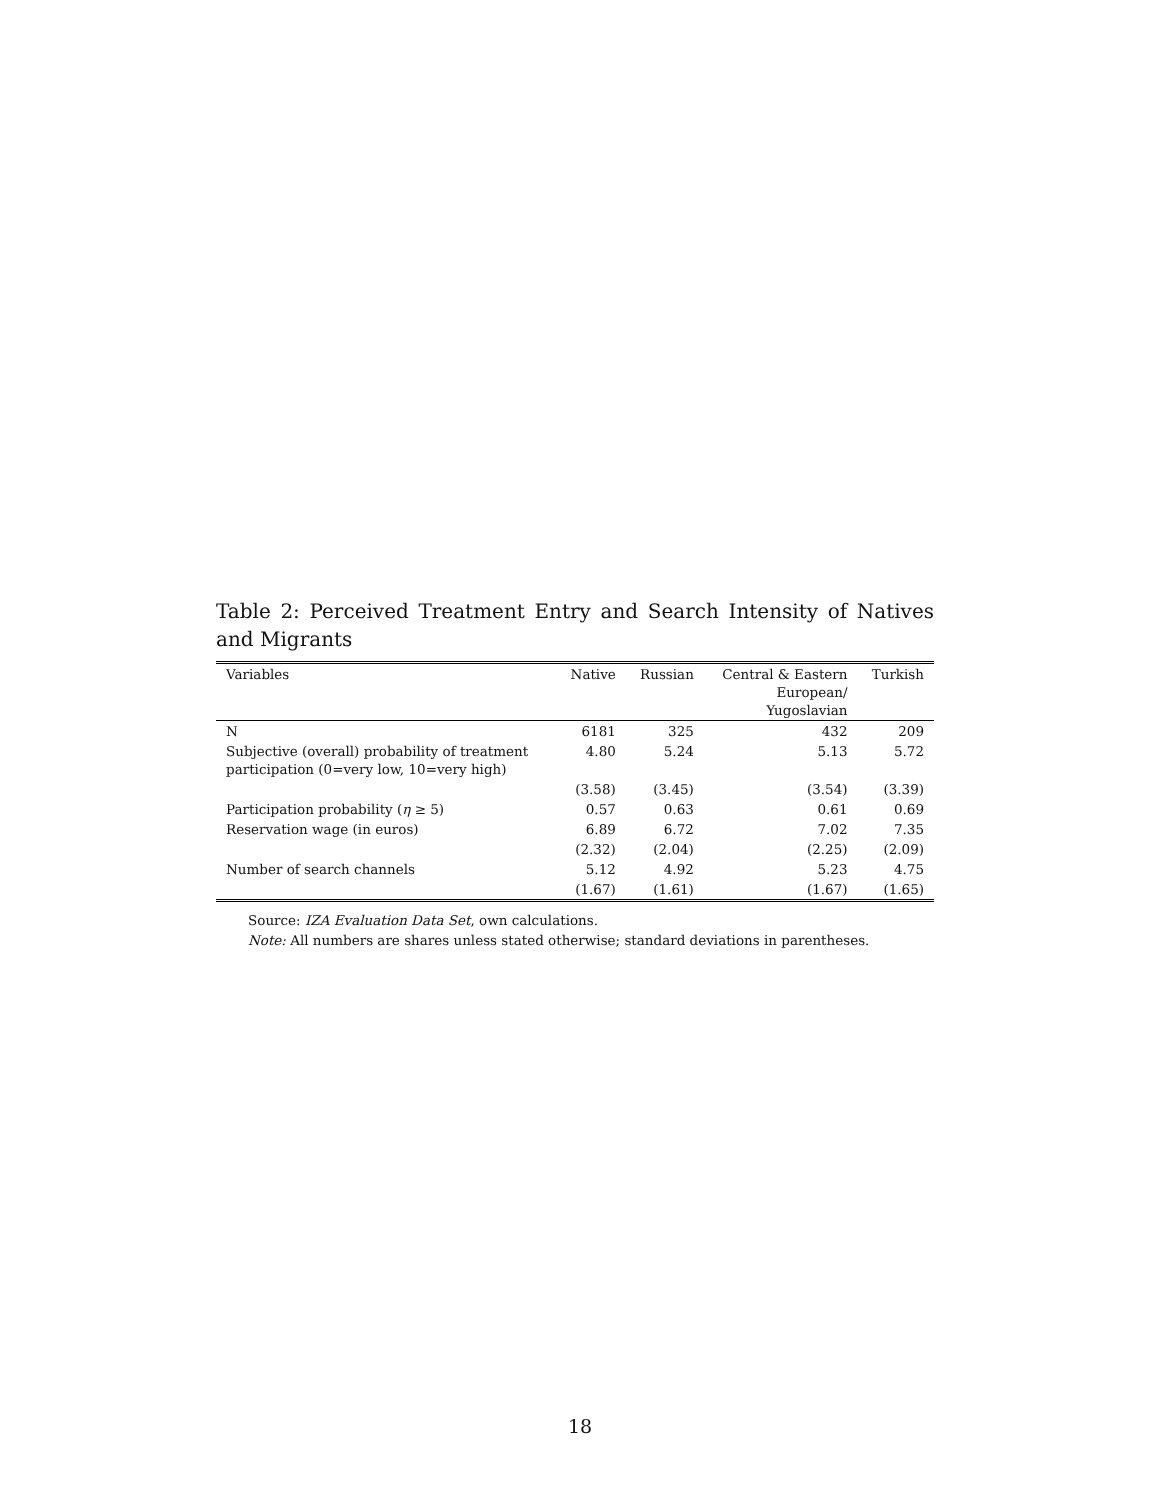Table 2: Perceived Treatment Entry and Search Intensity of Natives and Migrants
| Variables | Native | Russian | Central & Eastern European/ Yugoslavian | Turkish |
| --- | --- | --- | --- | --- |
| N | 6181 | 325 | 432 | 209 |
| Subjective (overall) probability of treatment participation (0=very low, 10=very high) | 4.80 | 5.24 | 5.13 | 5.72 |
| | (3.58) | (3.45) | (3.54) | (3.39) |
| Participation probability ( η ≥ 5) | 0.57 | 0.63 | 0.61 | 0.69 |
| Reservation wage (in euros) | 6.89 | 6.72 | 7.02 | 7.35 |
| | (2.32) | (2.04) | (2.25) | (2.09) |
| Number of search channels | 5.12 | 4.92 | 5.23 | 4.75 |
| | (1.67) | (1.61) | (1.67) | (1.65) |
Source: IZA Evaluation Data Set, own calculations.
Note: All numbers are shares unless stated otherwise; standard deviations in parentheses.
18